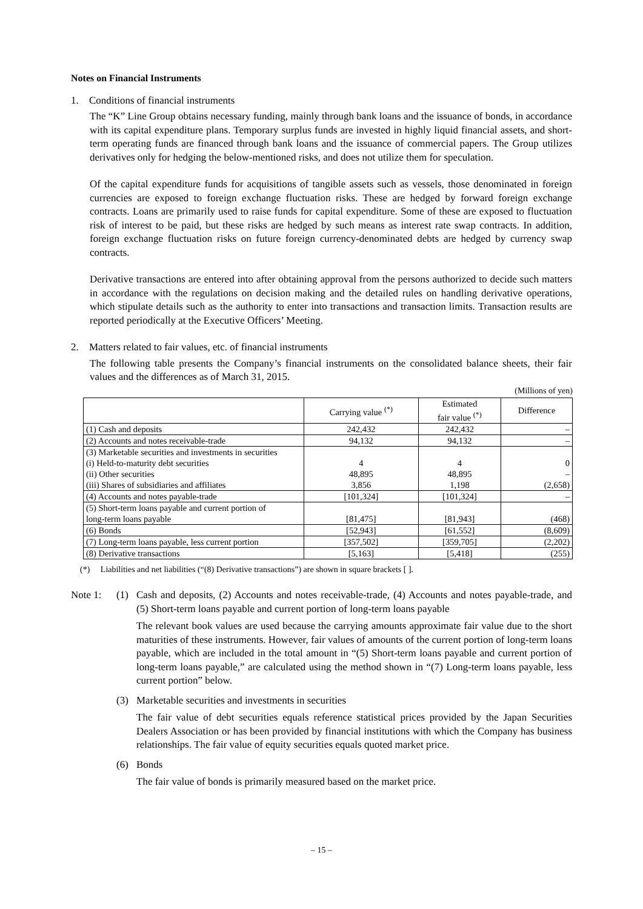Notes on Financial Instruments
1. Conditions of financial instruments
The “K” Line Group obtains necessary funding, mainly through bank loans and the issuance of bonds, in accordance with its capital expenditure plans. Temporary surplus funds are invested in highly liquid financial assets, and short-term operating funds are financed through bank loans and the issuance of commercial papers. The Group utilizes derivatives only for hedging the below-mentioned risks, and does not utilize them for speculation.
Of the capital expenditure funds for acquisitions of tangible assets such as vessels, those denominated in foreign currencies are exposed to foreign exchange fluctuation risks. These are hedged by forward foreign exchange contracts. Loans are primarily used to raise funds for capital expenditure. Some of these are exposed to fluctuation risk of interest to be paid, but these risks are hedged by such means as interest rate swap contracts. In addition, foreign exchange fluctuation risks on future foreign currency-denominated debts are hedged by currency swap contracts.
Derivative transactions are entered into after obtaining approval from the persons authorized to decide such matters in accordance with the regulations on decision making and the detailed rules on handling derivative operations, which stipulate details such as the authority to enter into transactions and transaction limits. Transaction results are reported periodically at the Executive Officers’ Meeting.
2. Matters related to fair values, etc. of financial instruments
The following table presents the Company’s financial instruments on the consolidated balance sheets, their fair values and the differences as of March 31, 2015.
(Millions of yen)
| | Carrying value <sup>(*)</sup> | Estimated fair value <sup>(*)</sup> | Difference |
| --- | --- | --- | --- |
| (1) Cash and deposits | 242,432 | 242,432 | – |
| (2) Accounts and notes receivable-trade | 94,132 | 94,132 | – |
| (3) Marketable securities and investments in securities (i) Held-to-maturity debt securities (ii) Other securities (iii) Shares of subsidiaries and affiliates | 4 48,895 3,856 | 4 48,895 1,198 | 0 – (2,658) |
| (4) Accounts and notes payable-trade | [101,324] | [101,324] | – |
| (5) Short-term loans payable and current portion of long-term loans payable | [81,475] | [81,943] | (468) |
| (6) Bonds | [52,943] | [61,552] | (8,609) |
| (7) Long-term loans payable, less current portion | [357,502] | [359,705] | (2,202) |
| (8) Derivative transactions | [5,163] | [5,418] | (255) |
(*) Liabilities and net liabilities (“(8) Derivative transactions”) are shown in square brackets [ ].
Note 1: (1) Cash and deposits, (2) Accounts and notes receivable-trade, (4) Accounts and notes payable-trade, and (5) Short-term loans payable and current portion of long-term loans payable
The relevant book values are used because the carrying amounts approximate fair value due to the short maturities of these instruments. However, fair values of amounts of the current portion of long-term loans payable, which are included in the total amount in “(5) Short-term loans payable and current portion of long-term loans payable,” are calculated using the method shown in “(7) Long-term loans payable, less current portion” below.
(3) Marketable securities and investments in securities
The fair value of debt securities equals reference statistical prices provided by the Japan Securities Dealers Association or has been provided by financial institutions with which the Company has business relationships. The fair value of equity securities equals quoted market price.
(6) Bonds
The fair value of bonds is primarily measured based on the market price.
– 15 –